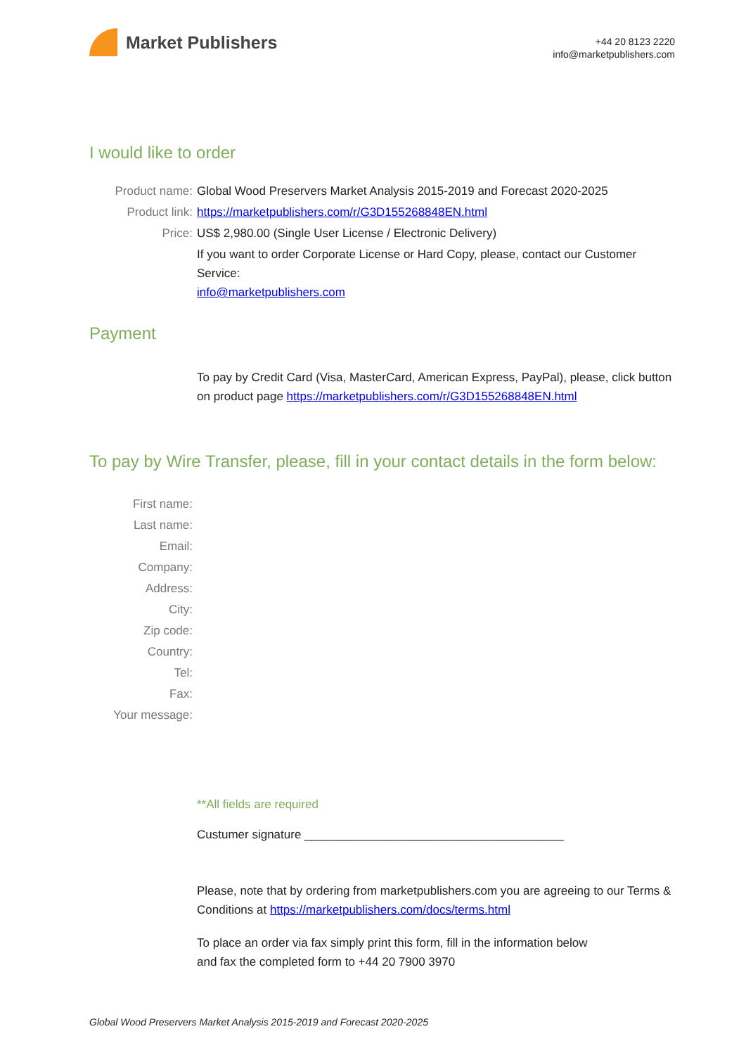Market Publishers
+44 20 8123 2220
info@marketpublishers.com
I would like to order
Product name: Global Wood Preservers Market Analysis 2015-2019 and Forecast 2020-2025
Product link: https://marketpublishers.com/r/G3D155268848EN.html
Price: US$ 2,980.00 (Single User License / Electronic Delivery)
If you want to order Corporate License or Hard Copy, please, contact our Customer Service:
info@marketpublishers.com
Payment
To pay by Credit Card (Visa, MasterCard, American Express, PayPal), please, click button on product page https://marketpublishers.com/r/G3D155268848EN.html
To pay by Wire Transfer, please, fill in your contact details in the form below:
First name:
Last name:
Email:
Company:
Address:
City:
Zip code:
Country:
Tel:
Fax:
Your message:
**All fields are required
Custumer signature _______________________________________
Please, note that by ordering from marketpublishers.com you are agreeing to our Terms & Conditions at https://marketpublishers.com/docs/terms.html
To place an order via fax simply print this form, fill in the information below
and fax the completed form to +44 20 7900 3970
Global Wood Preservers Market Analysis 2015-2019 and Forecast 2020-2025